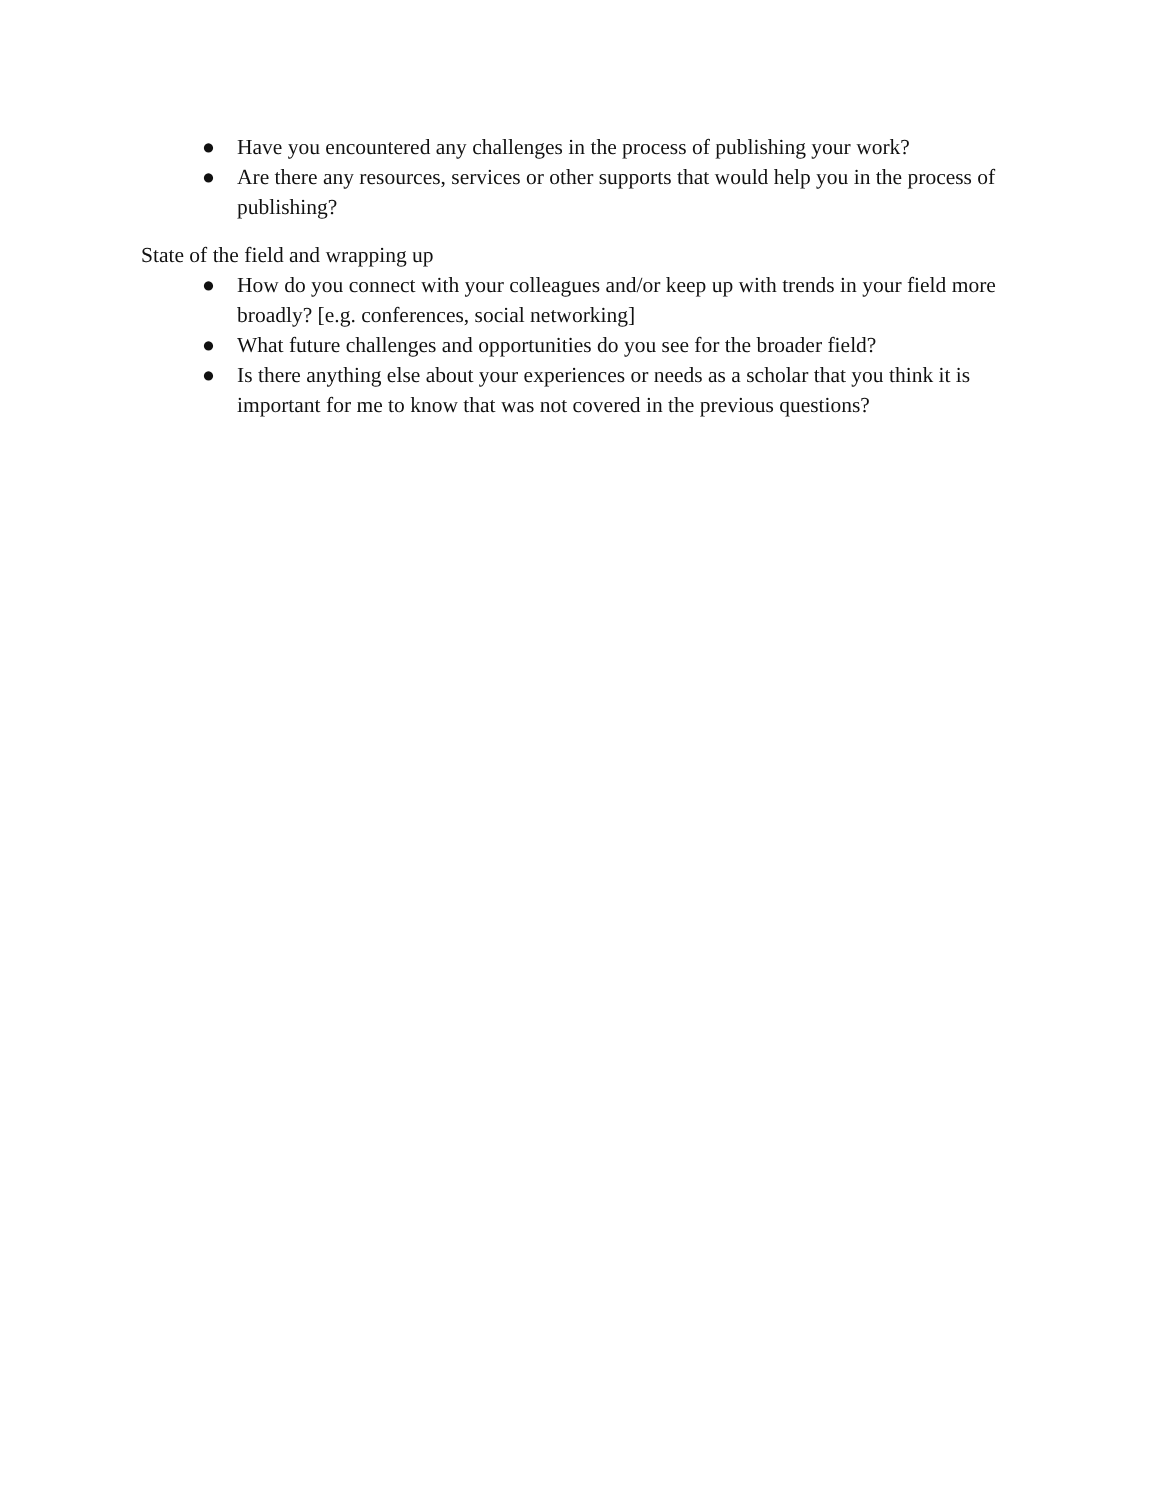● Have you encountered any challenges in the process of publishing your work?
● Are there any resources, services or other supports that would help you in the process of publishing?
State of the field and wrapping up
● How do you connect with your colleagues and/or keep up with trends in your field more broadly? [e.g. conferences, social networking]
● What future challenges and opportunities do you see for the broader field?
● Is there anything else about your experiences or needs as a scholar that you think it is important for me to know that was not covered in the previous questions?